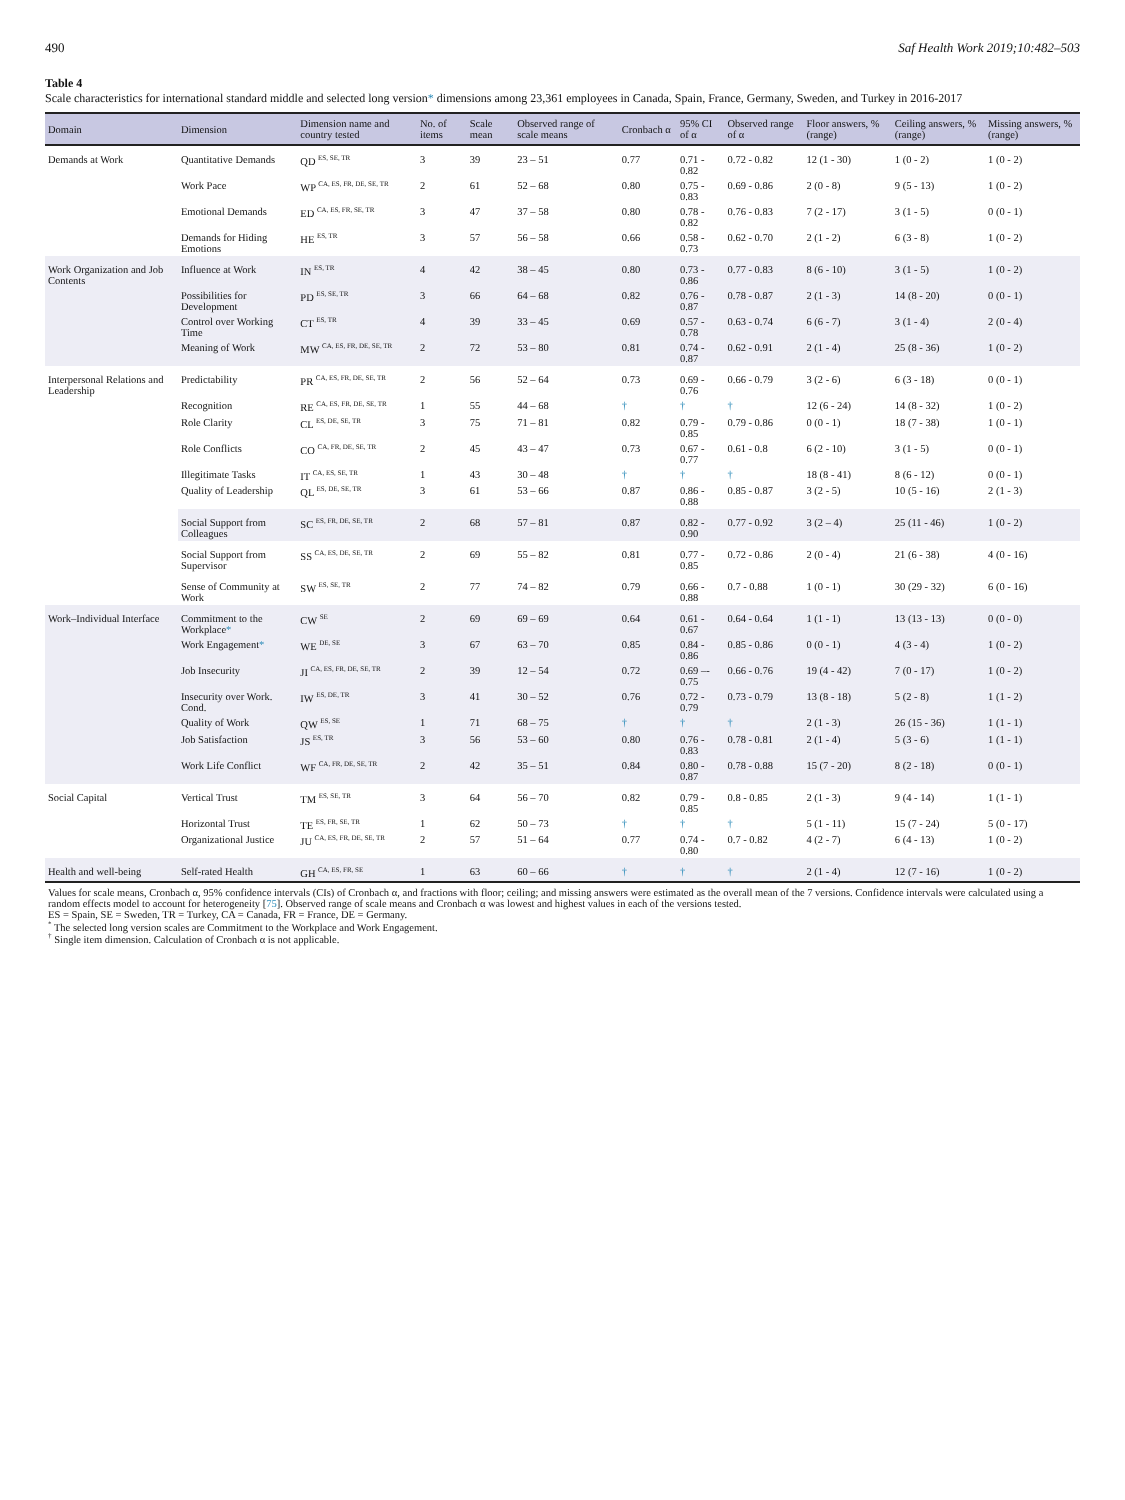490 Saf Health Work 2019;10:482–503
Table 4
Scale characteristics for international standard middle and selected long version* dimensions among 23,361 employees in Canada, Spain, France, Germany, Sweden, and Turkey in 2016-2017
| Domain | Dimension | Dimension name and country tested | No. of items | Scale mean | Observed range of scale means | Cronbach α | 95% CI of α | Observed range of α | Floor answers, % (range) | Ceiling answers, % (range) | Missing answers, % (range) |
| --- | --- | --- | --- | --- | --- | --- | --- | --- | --- | --- | --- |
| Demands at Work | Quantitative Demands | QD <sup>ES, SE, TR</sup> | 3 | 39 | 23 – 51 | 0.77 | 0.71 - 0.82 | 0.72 - 0.82 | 12 (1 - 30) | 1 (0 - 2) | 1 (0 - 2) |
| | Work Pace | WP <sup>CA, ES, FR, DE, SE, TR</sup> | 2 | 61 | 52 – 68 | 0.80 | 0.75 - 0.83 | 0.69 - 0.86 | 2 (0 - 8) | 9 (5 - 13) | 1 (0 - 2) |
| | Emotional Demands | ED <sup>CA, ES, FR, SE, TR</sup> | 3 | 47 | 37 – 58 | 0.80 | 0.78 - 0.82 | 0.76 - 0.83 | 7 (2 - 17) | 3 (1 - 5) | 0 (0 - 1) |
| | Demands for Hiding Emotions | HE <sup>ES, TR</sup> | 3 | 57 | 56 – 58 | 0.66 | 0.58 - 0.73 | 0.62 - 0.70 | 2 (1 - 2) | 6 (3 - 8) | 1 (0 - 2) |
| Work Organization and Job Contents | Influence at Work | IN <sup>ES, TR</sup> | 4 | 42 | 38 – 45 | 0.80 | 0.73 - 0.86 | 0.77 - 0.83 | 8 (6 - 10) | 3 (1 - 5) | 1 (0 - 2) |
| | Possibilities for Development | PD <sup>ES, SE, TR</sup> | 3 | 66 | 64 – 68 | 0.82 | 0.76 - 0.87 | 0.78 - 0.87 | 2 (1 - 3) | 14 (8 - 20) | 0 (0 - 1) |
| | Control over Working Time | CT <sup>ES, TR</sup> | 4 | 39 | 33 – 45 | 0.69 | 0.57 - 0.78 | 0.63 - 0.74 | 6 (6 - 7) | 3 (1 - 4) | 2 (0 - 4) |
| | Meaning of Work | MW <sup>CA, ES, FR, DE, SE, TR</sup> | 2 | 72 | 53 – 80 | 0.81 | 0.74 - 0.87 | 0.62 - 0.91 | 2 (1 - 4) | 25 (8 - 36) | 1 (0 - 2) |
| Interpersonal Relations and Leadership | Predictability | PR <sup>CA, ES, FR, DE, SE, TR</sup> | 2 | 56 | 52 – 64 | 0.73 | 0.69 - 0.76 | 0.66 - 0.79 | 3 (2 - 6) | 6 (3 - 18) | 0 (0 - 1) |
| | Recognition | RE <sup>CA, ES, FR, DE, SE, TR</sup> | 1 | 55 | 44 – 68 | † | † | † | 12 (6 - 24) | 14 (8 - 32) | 1 (0 - 2) |
| | Role Clarity | CL <sup>ES, DE, SE, TR</sup> | 3 | 75 | 71 – 81 | 0.82 | 0.79 - 0.85 | 0.79 - 0.86 | 0 (0 - 1) | 18 (7 - 38) | 1 (0 - 1) |
| | Role Conflicts | CO <sup>CA, FR, DE, SE, TR</sup> | 2 | 45 | 43 – 47 | 0.73 | 0.67 - 0.77 | 0.61 - 0.8 | 6 (2 - 10) | 3 (1 - 5) | 0 (0 - 1) |
| | Illegitimate Tasks | IT <sup>CA, ES, SE, TR</sup> | 1 | 43 | 30 – 48 | † | † | † | 18 (8 - 41) | 8 (6 - 12) | 0 (0 - 1) |
| | Quality of Leadership | QL <sup>ES, DE, SE, TR</sup> | 3 | 61 | 53 – 66 | 0.87 | 0.86 - 0.88 | 0.85 - 0.87 | 3 (2 - 5) | 10 (5 - 16) | 2 (1 - 3) |
| | Social Support from Colleagues | SC <sup>ES, FR, DE, SE, TR</sup> | 2 | 68 | 57 – 81 | 0.87 | 0.82 - 0.90 | 0.77 - 0.92 | 3 (2 – 4) | 25 (11 - 46) | 1 (0 - 2) |
| | Social Support from Supervisor | SS <sup>CA, ES, DE, SE, TR</sup> | 2 | 69 | 55 – 82 | 0.81 | 0.77 - 0.85 | 0.72 - 0.86 | 2 (0 - 4) | 21 (6 - 38) | 4 (0 - 16) |
| | Sense of Community at Work | SW <sup>ES, SE, TR</sup> | 2 | 77 | 74 – 82 | 0.79 | 0.66 - 0.88 | 0.7 - 0.88 | 1 (0 - 1) | 30 (29 - 32) | 6 (0 - 16) |
| Work–Individual Interface | Commitment to the Workplace * | CW <sup>SE</sup> | 2 | 69 | 69 – 69 | 0.64 | 0.61 - 0.67 | 0.64 - 0.64 | 1 (1 - 1) | 13 (13 - 13) | 0 (0 - 0) |
| | Work Engagement * | WE <sup>DE, SE</sup> | 3 | 67 | 63 – 70 | 0.85 | 0.84 - 0.86 | 0.85 - 0.86 | 0 (0 - 1) | 4 (3 - 4) | 1 (0 - 2) |
| | Job Insecurity | JI <sup>CA, ES, FR, DE, SE, TR</sup> | 2 | 39 | 12 – 54 | 0.72 | 0.69 –- 0.75 | 0.66 - 0.76 | 19 (4 - 42) | 7 (0 - 17) | 1 (0 - 2) |
| | Insecurity over Work. Cond. | IW <sup>ES, DE, TR</sup> | 3 | 41 | 30 – 52 | 0.76 | 0.72 - 0.79 | 0.73 - 0.79 | 13 (8 - 18) | 5 (2 - 8) | 1 (1 - 2) |
| | Quality of Work | QW <sup>ES, SE</sup> | 1 | 71 | 68 – 75 | † | † | † | 2 (1 - 3) | 26 (15 - 36) | 1 (1 - 1) |
| | Job Satisfaction | JS <sup>ES, TR</sup> | 3 | 56 | 53 – 60 | 0.80 | 0.76 - 0.83 | 0.78 - 0.81 | 2 (1 - 4) | 5 (3 - 6) | 1 (1 - 1) |
| | Work Life Conflict | WF <sup>CA, FR, DE, SE, TR</sup> | 2 | 42 | 35 – 51 | 0.84 | 0.80 - 0.87 | 0.78 - 0.88 | 15 (7 - 20) | 8 (2 - 18) | 0 (0 - 1) |
| Social Capital | Vertical Trust | TM <sup>ES, SE, TR</sup> | 3 | 64 | 56 – 70 | 0.82 | 0.79 - 0.85 | 0.8 - 0.85 | 2 (1 - 3) | 9 (4 - 14) | 1 (1 - 1) |
| | Horizontal Trust | TE <sup>ES, FR, SE, TR</sup> | 1 | 62 | 50 – 73 | † | † | † | 5 (1 - 11) | 15 (7 - 24) | 5 (0 - 17) |
| | Organizational Justice | JU <sup>CA, ES, FR, DE, SE, TR</sup> | 2 | 57 | 51 – 64 | 0.77 | 0.74 - 0.80 | 0.7 - 0.82 | 4 (2 - 7) | 6 (4 - 13) | 1 (0 - 2) |
| Health and well-being | Self-rated Health | GH <sup>CA, ES, FR, SE</sup> | 1 | 63 | 60 – 66 | † | † | † | 2 (1 - 4) | 12 (7 - 16) | 1 (0 - 2) |
| Values for scale means, Cronbach α, 95% confidence intervals (CIs) of Cronbach α, and fractions with floor; ceiling; and missing answers were estimated as the overall mean of the 7 versions. Confidence intervals were calculated using a random effects model to account for heterogeneity [ 75 ]. Observed range of scale means and Cronbach α was lowest and highest values in each of the versions tested. ES = Spain, SE = Sweden, TR = Turkey, CA = Canada, FR = France, DE = Germany. <sup>*</sup> The selected long version scales are Commitment to the Workplace and Work Engagement. <sup>†</sup> Single item dimension. Calculation of Cronbach α is not applicable. | | | | | | | | | | | |